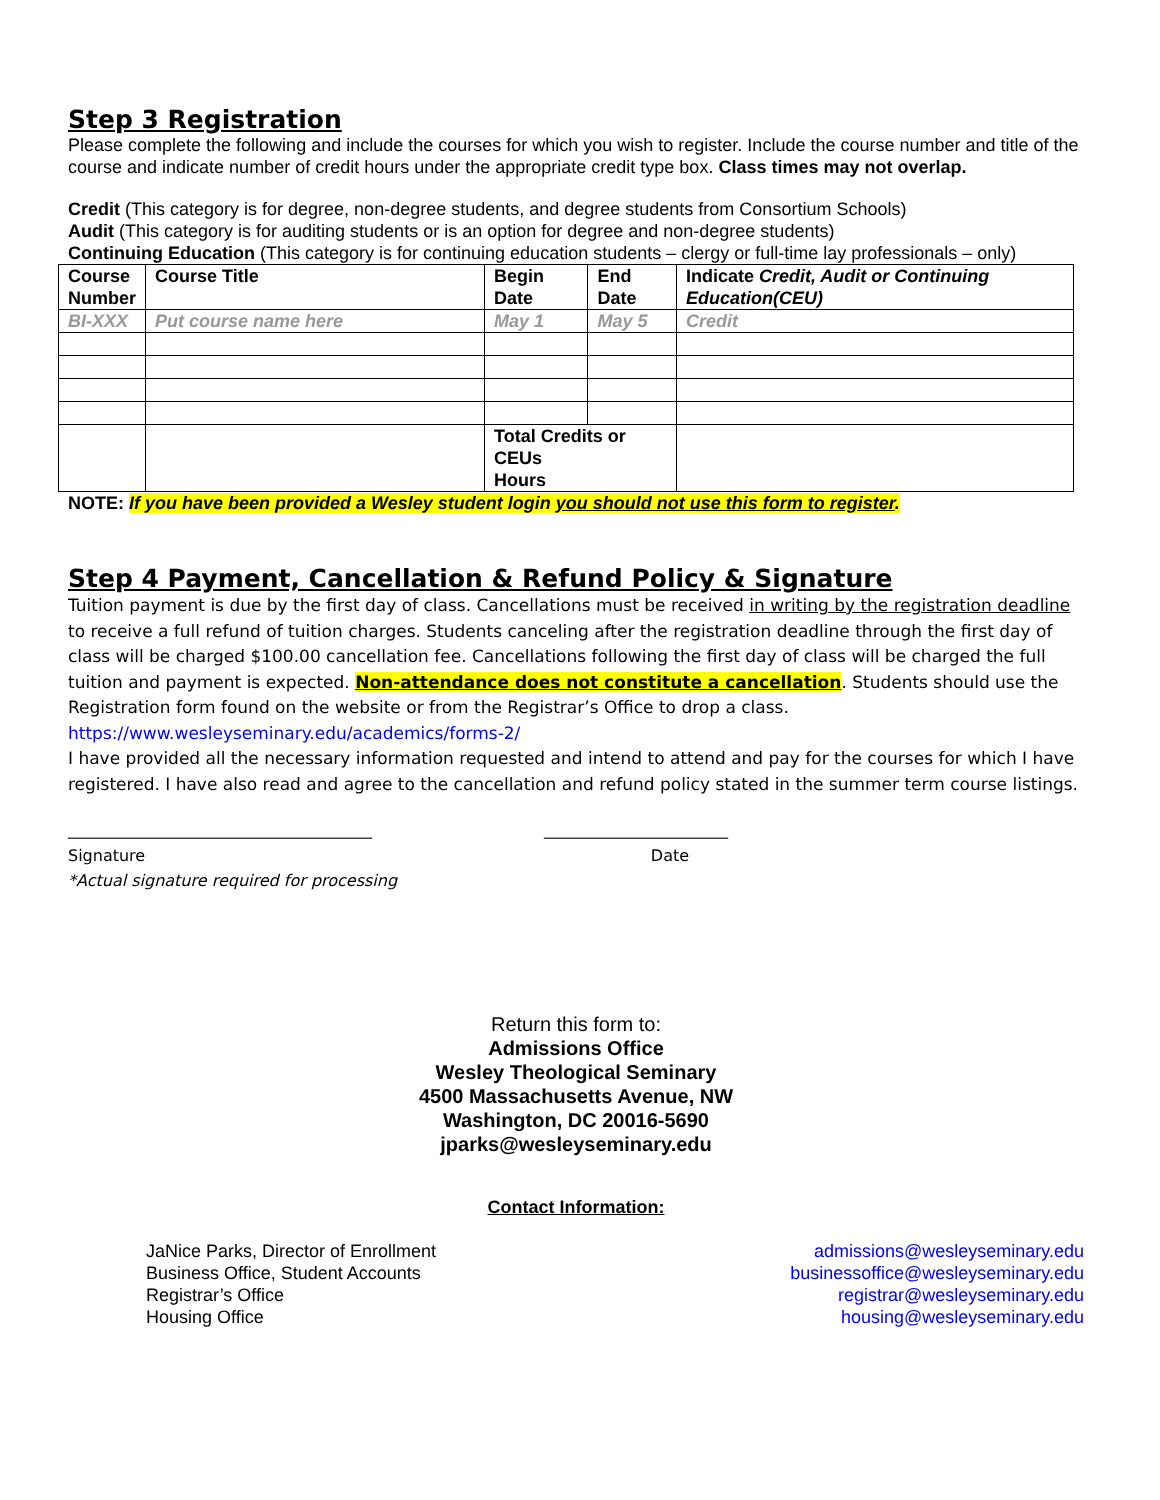Step 3 Registration
Please complete the following and include the courses for which you wish to register. Include the course number and title of the course and indicate number of credit hours under the appropriate credit type box. Class times may not overlap.
Credit (This category is for degree, non-degree students, and degree students from Consortium Schools)
Audit (This category is for auditing students or is an option for degree and non-degree students)
Continuing Education (This category is for continuing education students – clergy or full-time lay professionals – only)
| Course Number | Course Title | Begin Date | End Date | Indicate Credit, Audit or Continuing Education(CEU) |
| --- | --- | --- | --- | --- |
| BI-XXX | Put course name here | May 1 | May 5 | Credit |
| | | Total Credits or CEUs Hours | | |
NOTE: If you have been provided a Wesley student login you should not use this form to register.
Step 4 Payment, Cancellation & Refund Policy & Signature
Tuition payment is due by the first day of class. Cancellations must be received in writing by the registration deadline to receive a full refund of tuition charges. Students canceling after the registration deadline through the first day of class will be charged $100.00 cancellation fee. Cancellations following the first day of class will be charged the full tuition and payment is expected. Non-attendance does not constitute a cancellation. Students should use the Registration form found on the website or from the Registrar’s Office to drop a class. https://www.wesleyseminary.edu/academics/forms-2/
I have provided all the necessary information requested and intend to attend and pay for the courses for which I have registered. I have also read and agree to the cancellation and refund policy stated in the summer term course listings.
______________________________________
Signature
*Actual signature required for processing
_______________________
Date
Return this form to:
Admissions Office
Wesley Theological Seminary
4500 Massachusetts Avenue, NW
Washington, DC 20016-5690
jparks@wesleyseminary.edu
Contact Information:
JaNice Parks, Director of Enrollment
Business Office, Student Accounts
Registrar’s Office
Housing Office
admissions@wesleyseminary.edu
businessoffice@wesleyseminary.edu
registrar@wesleyseminary.edu
housing@wesleyseminary.edu